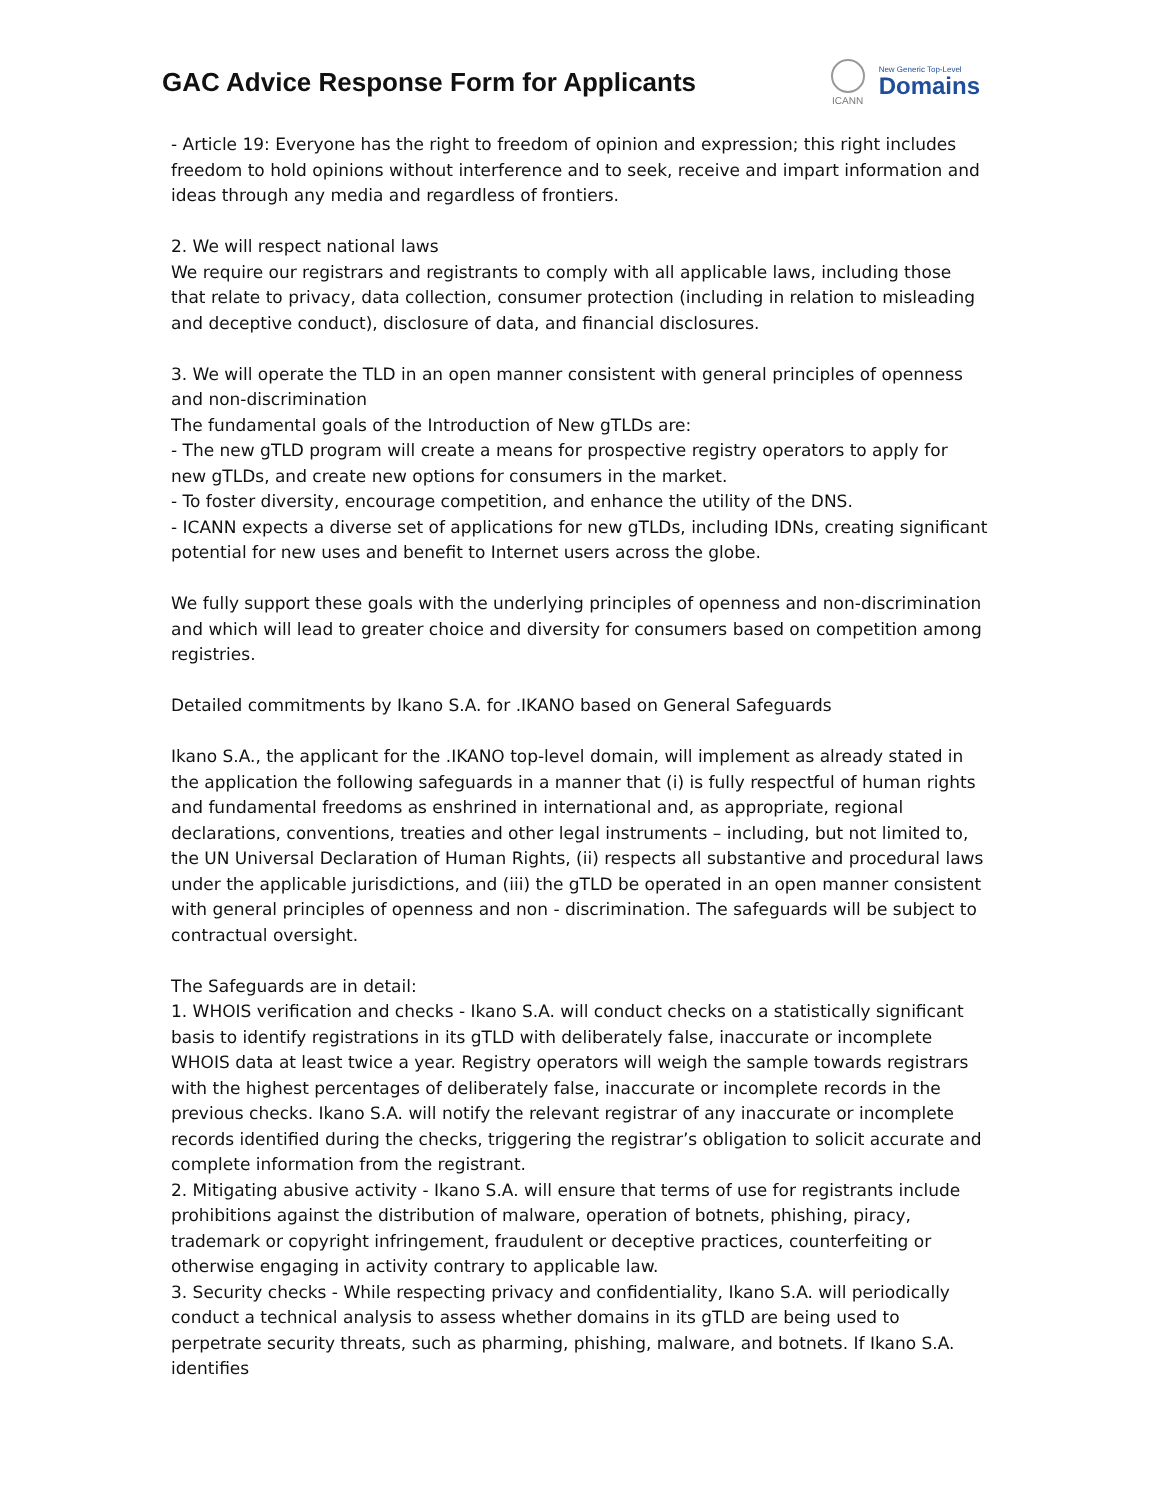GAC Advice Response Form for Applicants
ICANN
New Generic Top-Level
Domains
- Article 19: Everyone has the right to freedom of opinion and expression; this right includes freedom to hold opinions without interference and to seek, receive and impart information and ideas through any media and regardless of frontiers.
2. We will respect national laws
We require our registrars and registrants to comply with all applicable laws, including those that relate to privacy, data collection, consumer protection (including in relation to misleading and deceptive conduct), disclosure of data, and financial disclosures.
3. We will operate the TLD in an open manner consistent with general principles of openness and non-discrimination
The fundamental goals of the Introduction of New gTLDs are:
- The new gTLD program will create a means for prospective registry operators to apply for new gTLDs, and create new options for consumers in the market.
- To foster diversity, encourage competition, and enhance the utility of the DNS.
- ICANN expects a diverse set of applications for new gTLDs, including IDNs, creating significant potential for new uses and benefit to Internet users across the globe.
We fully support these goals with the underlying principles of openness and non-discrimination and which will lead to greater choice and diversity for consumers based on competition among registries.
Detailed commitments by Ikano S.A. for .IKANO based on General Safeguards
Ikano S.A., the applicant for the .IKANO top-level domain, will implement as already stated in the application the following safeguards in a manner that (i) is fully respectful of human rights and fundamental freedoms as enshrined in international and, as appropriate, regional declarations, conventions, treaties and other legal instruments – including, but not limited to, the UN Universal Declaration of Human Rights, (ii) respects all substantive and procedural laws under the applicable jurisdictions, and (iii) the gTLD be operated in an open manner consistent with general principles of openness and non ‐ discrimination. The safeguards will be subject to contractual oversight.
The Safeguards are in detail:
1. WHOIS verification and checks - Ikano S.A. will conduct checks on a statistically significant basis to identify registrations in its gTLD with deliberately false, inaccurate or incomplete WHOIS data at least twice a year. Registry operators will weigh the sample towards registrars with the highest percentages of deliberately false, inaccurate or incomplete records in the previous checks. Ikano S.A. will notify the relevant registrar of any inaccurate or incomplete records identified during the checks, triggering the registrar’s obligation to solicit accurate and complete information from the registrant.
2. Mitigating abusive activity - Ikano S.A. will ensure that terms of use for registrants include prohibitions against the distribution of malware, operation of botnets, phishing, piracy, trademark or copyright infringement, fraudulent or deceptive practices, counterfeiting or otherwise engaging in activity contrary to applicable law.
3. Security checks - While respecting privacy and confidentiality, Ikano S.A. will periodically conduct a technical analysis to assess whether domains in its gTLD are being used to perpetrate security threats, such as pharming, phishing, malware, and botnets. If Ikano S.A. identifies